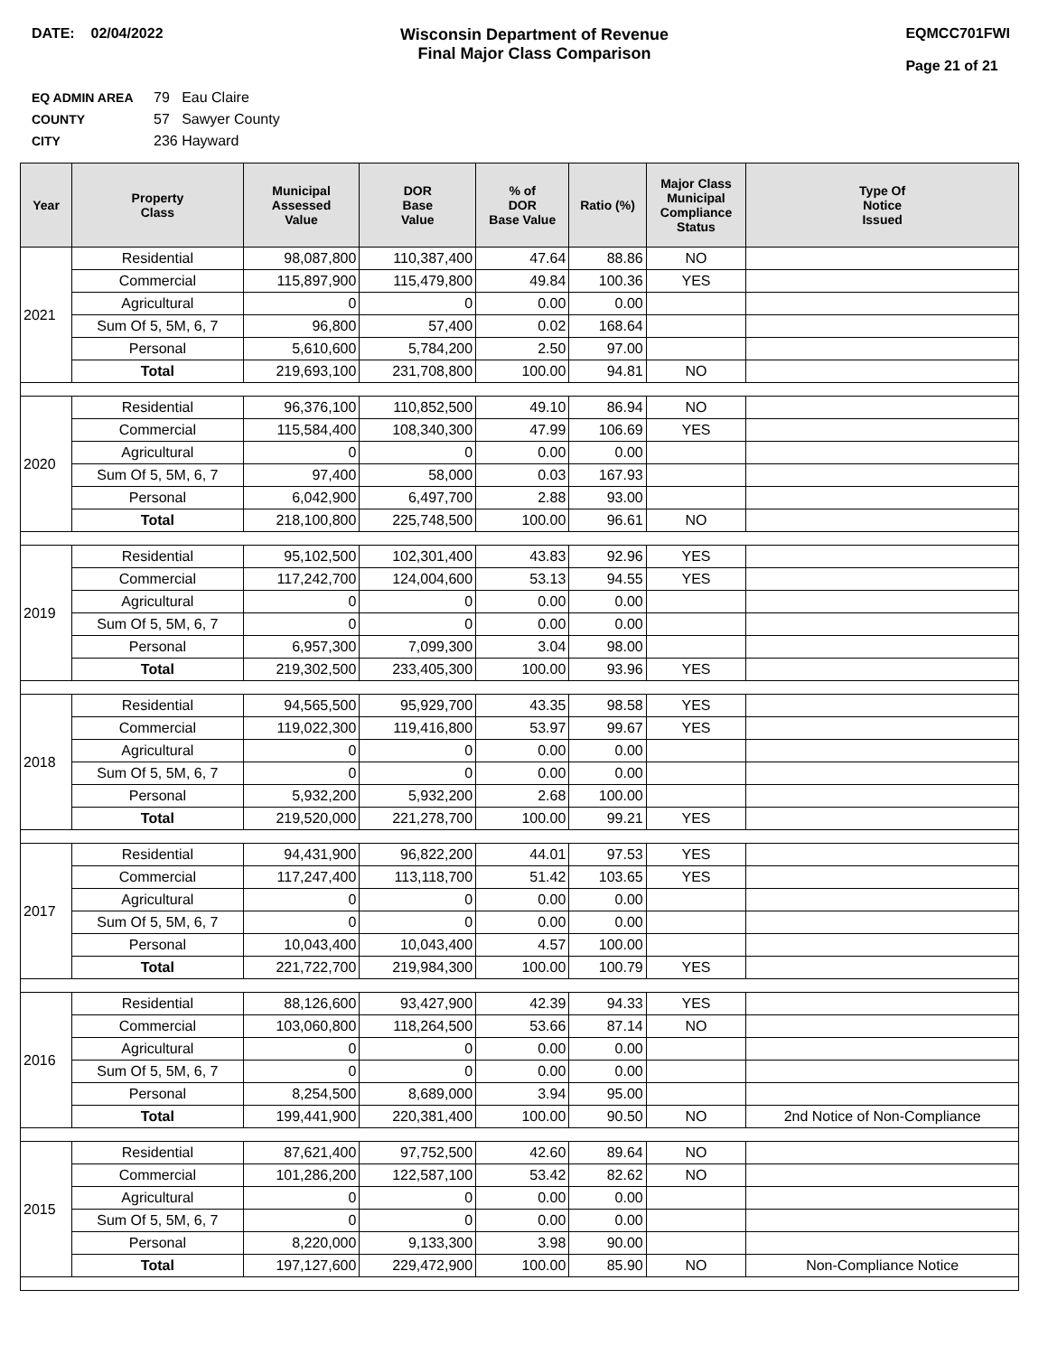DATE: 02/04/2022 Wisconsin Department of Revenue
Final Major Class Comparison
EQMCC701FWI
Page 21 of 21
EQ ADMIN AREA 79 Eau Claire
COUNTY 57 Sawyer County
CITY 236 Hayward
| Year | Property Class | Municipal Assessed Value | DOR Base Value | % of DOR Base Value | Ratio (%) | Major Class Municipal Compliance Status | Type Of Notice Issued |
| --- | --- | --- | --- | --- | --- | --- | --- |
| 2021 | Residential | 98,087,800 | 110,387,400 | 47.64 | 88.86 | NO | |
| | Commercial | 115,897,900 | 115,479,800 | 49.84 | 100.36 | YES | |
| | Agricultural | 0 | 0 | 0.00 | 0.00 | | |
| | Sum Of 5, 5M, 6, 7 | 96,800 | 57,400 | 0.02 | 168.64 | | |
| | Personal | 5,610,600 | 5,784,200 | 2.50 | 97.00 | | |
| | Total | 219,693,100 | 231,708,800 | 100.00 | 94.81 | NO | |
| 2020 | Residential | 96,376,100 | 110,852,500 | 49.10 | 86.94 | NO | |
| | Commercial | 115,584,400 | 108,340,300 | 47.99 | 106.69 | YES | |
| | Agricultural | 0 | 0 | 0.00 | 0.00 | | |
| | Sum Of 5, 5M, 6, 7 | 97,400 | 58,000 | 0.03 | 167.93 | | |
| | Personal | 6,042,900 | 6,497,700 | 2.88 | 93.00 | | |
| | Total | 218,100,800 | 225,748,500 | 100.00 | 96.61 | NO | |
| 2019 | Residential | 95,102,500 | 102,301,400 | 43.83 | 92.96 | YES | |
| | Commercial | 117,242,700 | 124,004,600 | 53.13 | 94.55 | YES | |
| | Agricultural | 0 | 0 | 0.00 | 0.00 | | |
| | Sum Of 5, 5M, 6, 7 | 0 | 0 | 0.00 | 0.00 | | |
| | Personal | 6,957,300 | 7,099,300 | 3.04 | 98.00 | | |
| | Total | 219,302,500 | 233,405,300 | 100.00 | 93.96 | YES | |
| 2018 | Residential | 94,565,500 | 95,929,700 | 43.35 | 98.58 | YES | |
| | Commercial | 119,022,300 | 119,416,800 | 53.97 | 99.67 | YES | |
| | Agricultural | 0 | 0 | 0.00 | 0.00 | | |
| | Sum Of 5, 5M, 6, 7 | 0 | 0 | 0.00 | 0.00 | | |
| | Personal | 5,932,200 | 5,932,200 | 2.68 | 100.00 | | |
| | Total | 219,520,000 | 221,278,700 | 100.00 | 99.21 | YES | |
| 2017 | Residential | 94,431,900 | 96,822,200 | 44.01 | 97.53 | YES | |
| | Commercial | 117,247,400 | 113,118,700 | 51.42 | 103.65 | YES | |
| | Agricultural | 0 | 0 | 0.00 | 0.00 | | |
| | Sum Of 5, 5M, 6, 7 | 0 | 0 | 0.00 | 0.00 | | |
| | Personal | 10,043,400 | 10,043,400 | 4.57 | 100.00 | | |
| | Total | 221,722,700 | 219,984,300 | 100.00 | 100.79 | YES | |
| 2016 | Residential | 88,126,600 | 93,427,900 | 42.39 | 94.33 | YES | |
| | Commercial | 103,060,800 | 118,264,500 | 53.66 | 87.14 | NO | |
| | Agricultural | 0 | 0 | 0.00 | 0.00 | | |
| | Sum Of 5, 5M, 6, 7 | 0 | 0 | 0.00 | 0.00 | | |
| | Personal | 8,254,500 | 8,689,000 | 3.94 | 95.00 | | |
| | Total | 199,441,900 | 220,381,400 | 100.00 | 90.50 | NO | 2nd Notice of Non-Compliance |
| 2015 | Residential | 87,621,400 | 97,752,500 | 42.60 | 89.64 | NO | |
| | Commercial | 101,286,200 | 122,587,100 | 53.42 | 82.62 | NO | |
| | Agricultural | 0 | 0 | 0.00 | 0.00 | | |
| | Sum Of 5, 5M, 6, 7 | 0 | 0 | 0.00 | 0.00 | | |
| | Personal | 8,220,000 | 9,133,300 | 3.98 | 90.00 | | |
| | Total | 197,127,600 | 229,472,900 | 100.00 | 85.90 | NO | Non-Compliance Notice |